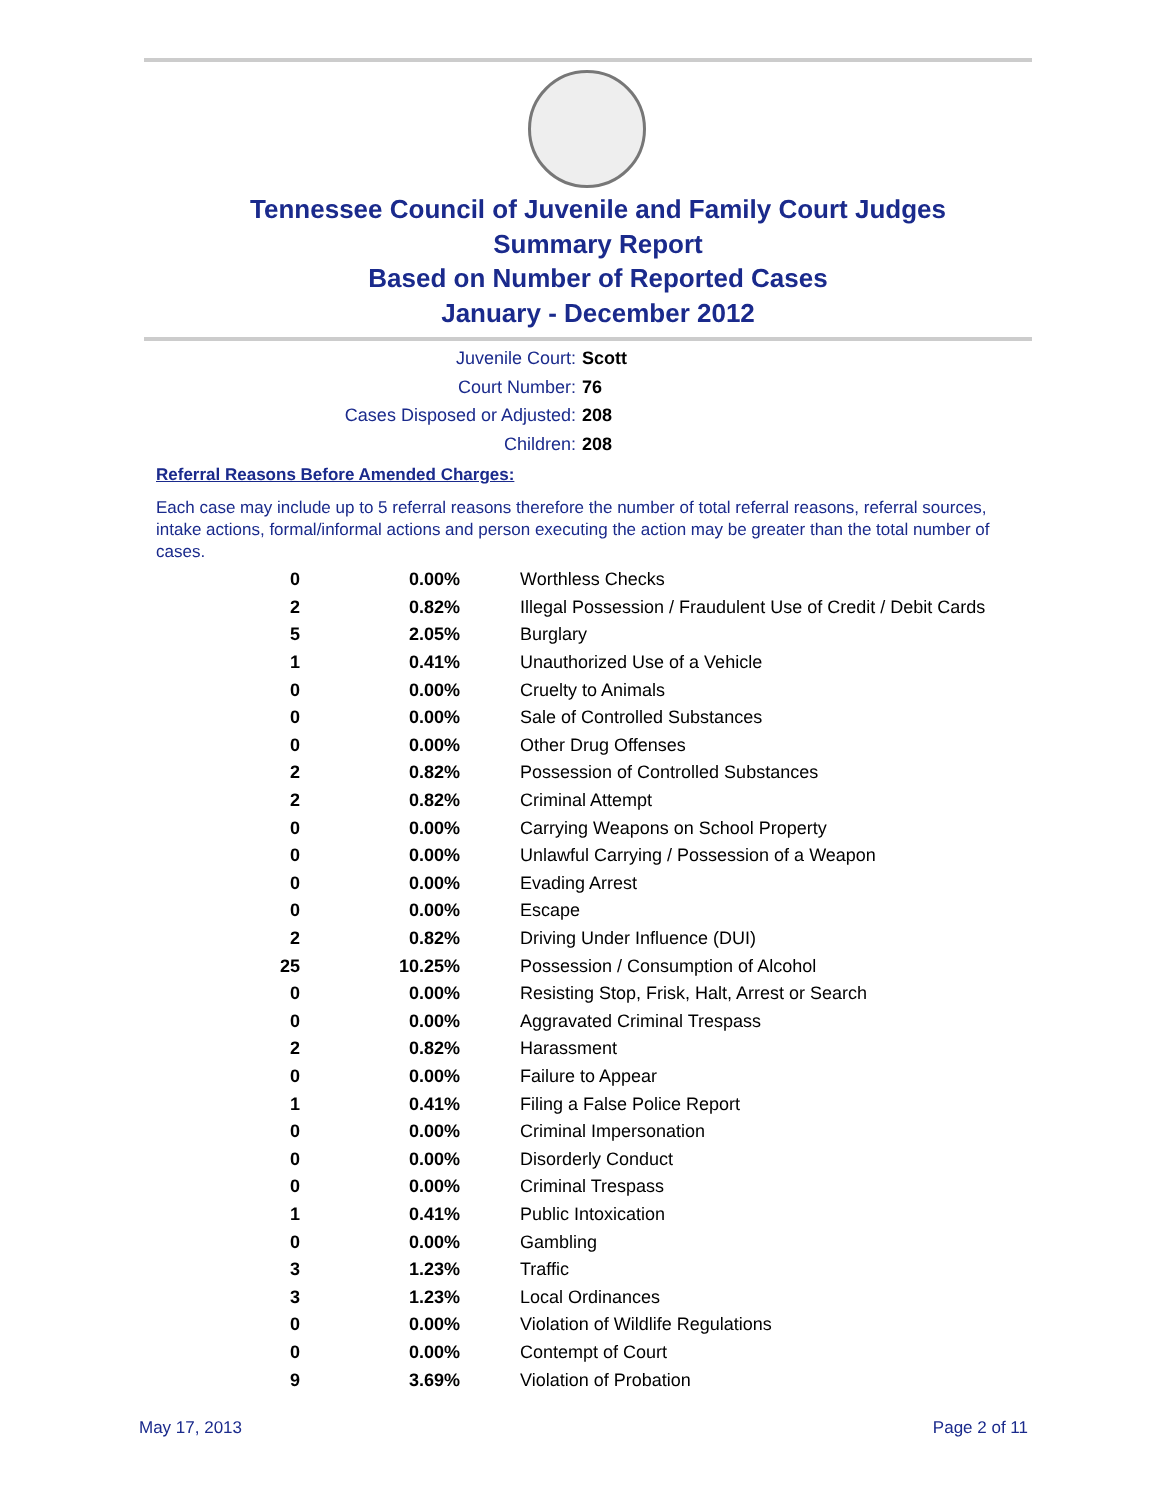Tennessee Council of Juvenile and Family Court Judges
Summary Report
Based on Number of Reported Cases
January - December 2012
Juvenile Court: Scott
Court Number: 76
Cases Disposed or Adjusted: 208
Children: 208
Referral Reasons Before Amended Charges:
Each case may include up to 5 referral reasons therefore the number of total referral reasons, referral sources, intake actions, formal/informal actions and person executing the action may be greater than the total number of cases.
| 0 | 0.00% | Worthless Checks |
| 2 | 0.82% | Illegal Possession / Fraudulent Use of Credit / Debit Cards |
| 5 | 2.05% | Burglary |
| 1 | 0.41% | Unauthorized Use of a Vehicle |
| 0 | 0.00% | Cruelty to Animals |
| 0 | 0.00% | Sale of Controlled Substances |
| 0 | 0.00% | Other Drug Offenses |
| 2 | 0.82% | Possession of Controlled Substances |
| 2 | 0.82% | Criminal Attempt |
| 0 | 0.00% | Carrying Weapons on School Property |
| 0 | 0.00% | Unlawful Carrying / Possession of a Weapon |
| 0 | 0.00% | Evading Arrest |
| 0 | 0.00% | Escape |
| 2 | 0.82% | Driving Under Influence (DUI) |
| 25 | 10.25% | Possession / Consumption of Alcohol |
| 0 | 0.00% | Resisting Stop, Frisk, Halt, Arrest or Search |
| 0 | 0.00% | Aggravated Criminal Trespass |
| 2 | 0.82% | Harassment |
| 0 | 0.00% | Failure to Appear |
| 1 | 0.41% | Filing a False Police Report |
| 0 | 0.00% | Criminal Impersonation |
| 0 | 0.00% | Disorderly Conduct |
| 0 | 0.00% | Criminal Trespass |
| 1 | 0.41% | Public Intoxication |
| 0 | 0.00% | Gambling |
| 3 | 1.23% | Traffic |
| 3 | 1.23% | Local Ordinances |
| 0 | 0.00% | Violation of Wildlife Regulations |
| 0 | 0.00% | Contempt of Court |
| 9 | 3.69% | Violation of Probation |
May 17, 2013 Page 2 of 11